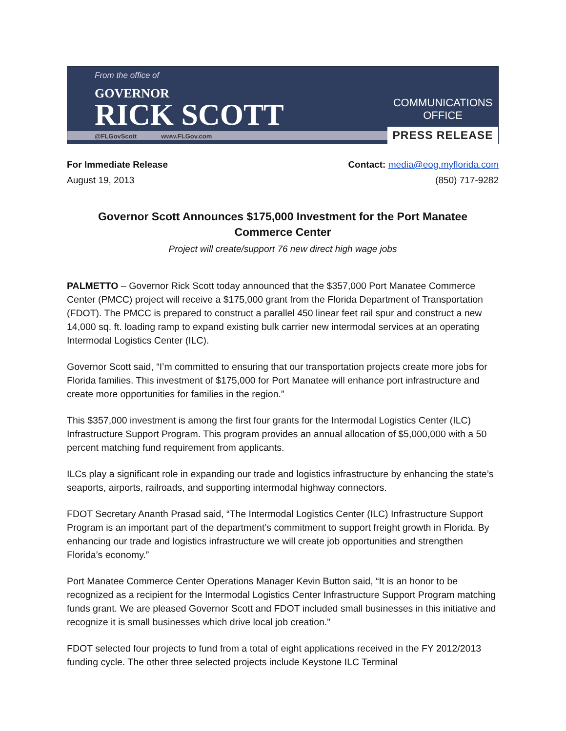From the office of
GOVERNOR
RICK SCOTT
@FLGovScott www.FLGov.com
COMMUNICATIONS OFFICE
PRESS RELEASE
For Immediate Release
August 19, 2013
Contact: media@eog.myflorida.com
(850) 717-9282
Governor Scott Announces $175,000 Investment for the Port Manatee
Commerce Center
Project will create/support 76 new direct high wage jobs
PALMETTO – Governor Rick Scott today announced that the $357,000 Port Manatee Commerce Center (PMCC) project will receive a $175,000 grant from the Florida Department of Transportation (FDOT). The PMCC is prepared to construct a parallel 450 linear feet rail spur and construct a new 14,000 sq. ft. loading ramp to expand existing bulk carrier new intermodal services at an operating Intermodal Logistics Center (ILC).
Governor Scott said, “I’m committed to ensuring that our transportation projects create more jobs for Florida families. This investment of $175,000 for Port Manatee will enhance port infrastructure and create more opportunities for families in the region.”
This $357,000 investment is among the first four grants for the Intermodal Logistics Center (ILC) Infrastructure Support Program. This program provides an annual allocation of $5,000,000 with a 50 percent matching fund requirement from applicants.
ILCs play a significant role in expanding our trade and logistics infrastructure by enhancing the state’s seaports, airports, railroads, and supporting intermodal highway connectors.
FDOT Secretary Ananth Prasad said, “The Intermodal Logistics Center (ILC) Infrastructure Support Program is an important part of the department’s commitment to support freight growth in Florida. By enhancing our trade and logistics infrastructure we will create job opportunities and strengthen Florida’s economy.”
Port Manatee Commerce Center Operations Manager Kevin Button said, “It is an honor to be recognized as a recipient for the Intermodal Logistics Center Infrastructure Support Program matching funds grant. We are pleased Governor Scott and FDOT included small businesses in this initiative and recognize it is small businesses which drive local job creation."
FDOT selected four projects to fund from a total of eight applications received in the FY 2012/2013 funding cycle. The other three selected projects include Keystone ILC Terminal